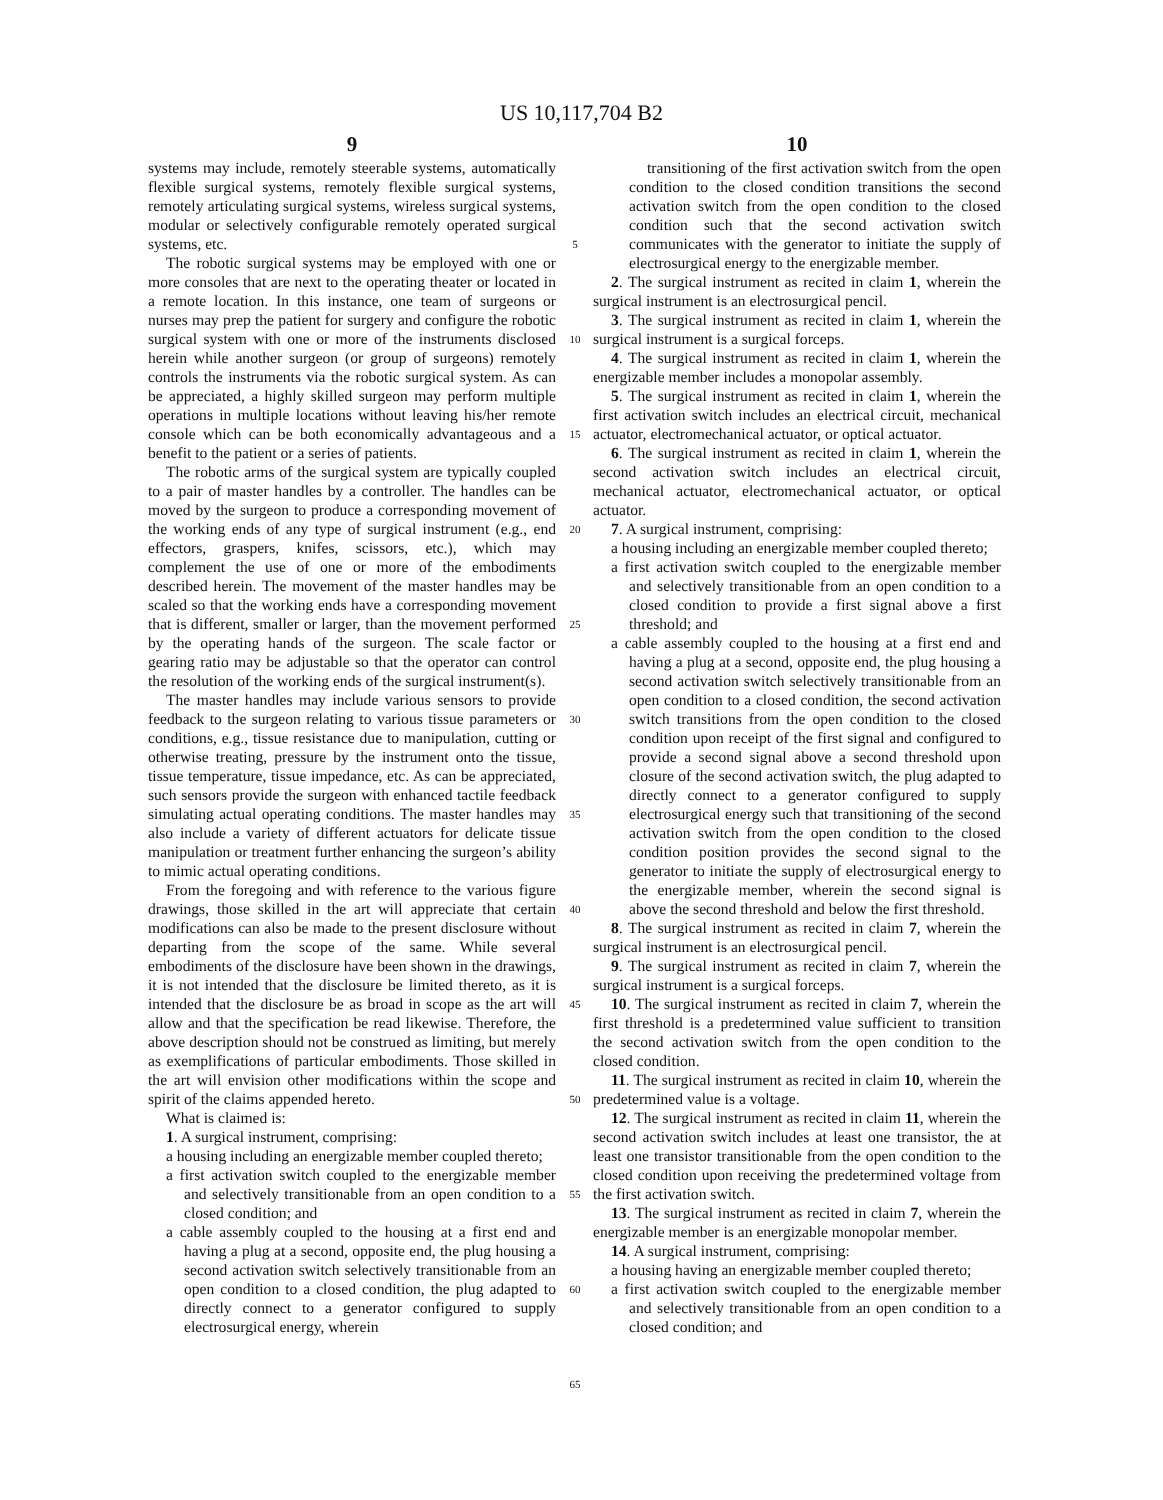US 10,117,704 B2
9
systems may include, remotely steerable systems, automatically flexible surgical systems, remotely flexible surgical systems, remotely articulating surgical systems, wireless surgical systems, modular or selectively configurable remotely operated surgical systems, etc.
The robotic surgical systems may be employed with one or more consoles that are next to the operating theater or located in a remote location. In this instance, one team of surgeons or nurses may prep the patient for surgery and configure the robotic surgical system with one or more of the instruments disclosed herein while another surgeon (or group of surgeons) remotely controls the instruments via the robotic surgical system. As can be appreciated, a highly skilled surgeon may perform multiple operations in multiple locations without leaving his/her remote console which can be both economically advantageous and a benefit to the patient or a series of patients.
The robotic arms of the surgical system are typically coupled to a pair of master handles by a controller. The handles can be moved by the surgeon to produce a corresponding movement of the working ends of any type of surgical instrument (e.g., end effectors, graspers, knifes, scissors, etc.), which may complement the use of one or more of the embodiments described herein. The movement of the master handles may be scaled so that the working ends have a corresponding movement that is different, smaller or larger, than the movement performed by the operating hands of the surgeon. The scale factor or gearing ratio may be adjustable so that the operator can control the resolution of the working ends of the surgical instrument(s).
The master handles may include various sensors to provide feedback to the surgeon relating to various tissue parameters or conditions, e.g., tissue resistance due to manipulation, cutting or otherwise treating, pressure by the instrument onto the tissue, tissue temperature, tissue impedance, etc. As can be appreciated, such sensors provide the surgeon with enhanced tactile feedback simulating actual operating conditions. The master handles may also include a variety of different actuators for delicate tissue manipulation or treatment further enhancing the surgeon’s ability to mimic actual operating conditions.
From the foregoing and with reference to the various figure drawings, those skilled in the art will appreciate that certain modifications can also be made to the present disclosure without departing from the scope of the same. While several embodiments of the disclosure have been shown in the drawings, it is not intended that the disclosure be limited thereto, as it is intended that the disclosure be as broad in scope as the art will allow and that the specification be read likewise. Therefore, the above description should not be construed as limiting, but merely as exemplifications of particular embodiments. Those skilled in the art will envision other modifications within the scope and spirit of the claims appended hereto.
What is claimed is:
1. A surgical instrument, comprising:
a housing including an energizable member coupled thereto;
a first activation switch coupled to the energizable member and selectively transitionable from an open condition to a closed condition; and
a cable assembly coupled to the housing at a first end and having a plug at a second, opposite end, the plug housing a second activation switch selectively transitionable from an open condition to a closed condition, the plug adapted to directly connect to a generator configured to supply electrosurgical energy, wherein
10
transitioning of the first activation switch from the open condition to the closed condition transitions the second activation switch from the open condition to the closed condition such that the second activation switch communicates with the generator to initiate the supply of electrosurgical energy to the energizable member.
2. The surgical instrument as recited in claim 1, wherein the surgical instrument is an electrosurgical pencil.
3. The surgical instrument as recited in claim 1, wherein the surgical instrument is a surgical forceps.
4. The surgical instrument as recited in claim 1, wherein the energizable member includes a monopolar assembly.
5. The surgical instrument as recited in claim 1, wherein the first activation switch includes an electrical circuit, mechanical actuator, electromechanical actuator, or optical actuator.
6. The surgical instrument as recited in claim 1, wherein the second activation switch includes an electrical circuit, mechanical actuator, electromechanical actuator, or optical actuator.
7. A surgical instrument, comprising:
a housing including an energizable member coupled thereto;
a first activation switch coupled to the energizable member and selectively transitionable from an open condition to a closed condition to provide a first signal above a first threshold; and
a cable assembly coupled to the housing at a first end and having a plug at a second, opposite end, the plug housing a second activation switch selectively transitionable from an open condition to a closed condition, the second activation switch transitions from the open condition to the closed condition upon receipt of the first signal and configured to provide a second signal above a second threshold upon closure of the second activation switch, the plug adapted to directly connect to a generator configured to supply electrosurgical energy such that transitioning of the second activation switch from the open condition to the closed condition position provides the second signal to the generator to initiate the supply of electrosurgical energy to the energizable member, wherein the second signal is above the second threshold and below the first threshold.
8. The surgical instrument as recited in claim 7, wherein the surgical instrument is an electrosurgical pencil.
9. The surgical instrument as recited in claim 7, wherein the surgical instrument is a surgical forceps.
10. The surgical instrument as recited in claim 7, wherein the first threshold is a predetermined value sufficient to transition the second activation switch from the open condition to the closed condition.
11. The surgical instrument as recited in claim 10, wherein the predetermined value is a voltage.
12. The surgical instrument as recited in claim 11, wherein the second activation switch includes at least one transistor, the at least one transistor transitionable from the open condition to the closed condition upon receiving the predetermined voltage from the first activation switch.
13. The surgical instrument as recited in claim 7, wherein the energizable member is an energizable monopolar member.
14. A surgical instrument, comprising:
a housing having an energizable member coupled thereto;
a first activation switch coupled to the energizable member and selectively transitionable from an open condition to a closed condition; and
5
10
15
20
25
30
35
40
45
50
55
60
65